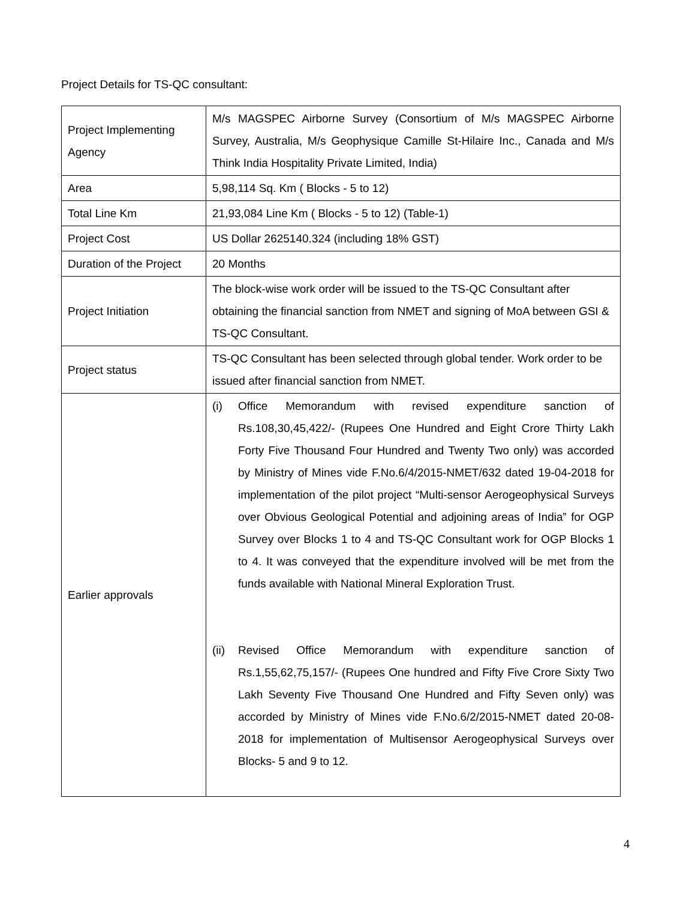Project Details for TS-QC consultant:
| Project Implementing Agency | M/s MAGSPEC Airborne Survey (Consortium of M/s MAGSPEC Airborne Survey, Australia, M/s Geophysique Camille St-Hilaire Inc., Canada and M/s Think India Hospitality Private Limited, India) |
| Area | 5,98,114 Sq. Km ( Blocks - 5 to 12) |
| Total Line Km | 21,93,084 Line Km ( Blocks - 5 to 12) (Table-1) |
| Project Cost | US Dollar 2625140.324 (including 18% GST) |
| Duration of the Project | 20 Months |
| Project Initiation | The block-wise work order will be issued to the TS-QC Consultant after obtaining the financial sanction from NMET and signing of MoA between GSI & TS-QC Consultant. |
| Project status | TS-QC Consultant has been selected through global tender. Work order to be issued after financial sanction from NMET. |
| Earlier approvals | (i) Office Memorandum with revised expenditure sanction of Rs.108,30,45,422/- (Rupees One Hundred and Eight Crore Thirty Lakh Forty Five Thousand Four Hundred and Twenty Two only) was accorded by Ministry of Mines vide F.No.6/4/2015-NMET/632 dated 19-04-2018 for implementation of the pilot project “Multi-sensor Aerogeophysical Surveys over Obvious Geological Potential and adjoining areas of India” for OGP Survey over Blocks 1 to 4 and TS-QC Consultant work for OGP Blocks 1 to 4. It was conveyed that the expenditure involved will be met from the funds available with National Mineral Exploration Trust. (ii) Revised Office Memorandum with expenditure sanction of Rs.1,55,62,75,157/- (Rupees One hundred and Fifty Five Crore Sixty Two Lakh Seventy Five Thousand One Hundred and Fifty Seven only) was accorded by Ministry of Mines vide F.No.6/2/2015-NMET dated 20-08-2018 for implementation of Multisensor Aerogeophysical Surveys over Blocks- 5 and 9 to 12. |
4